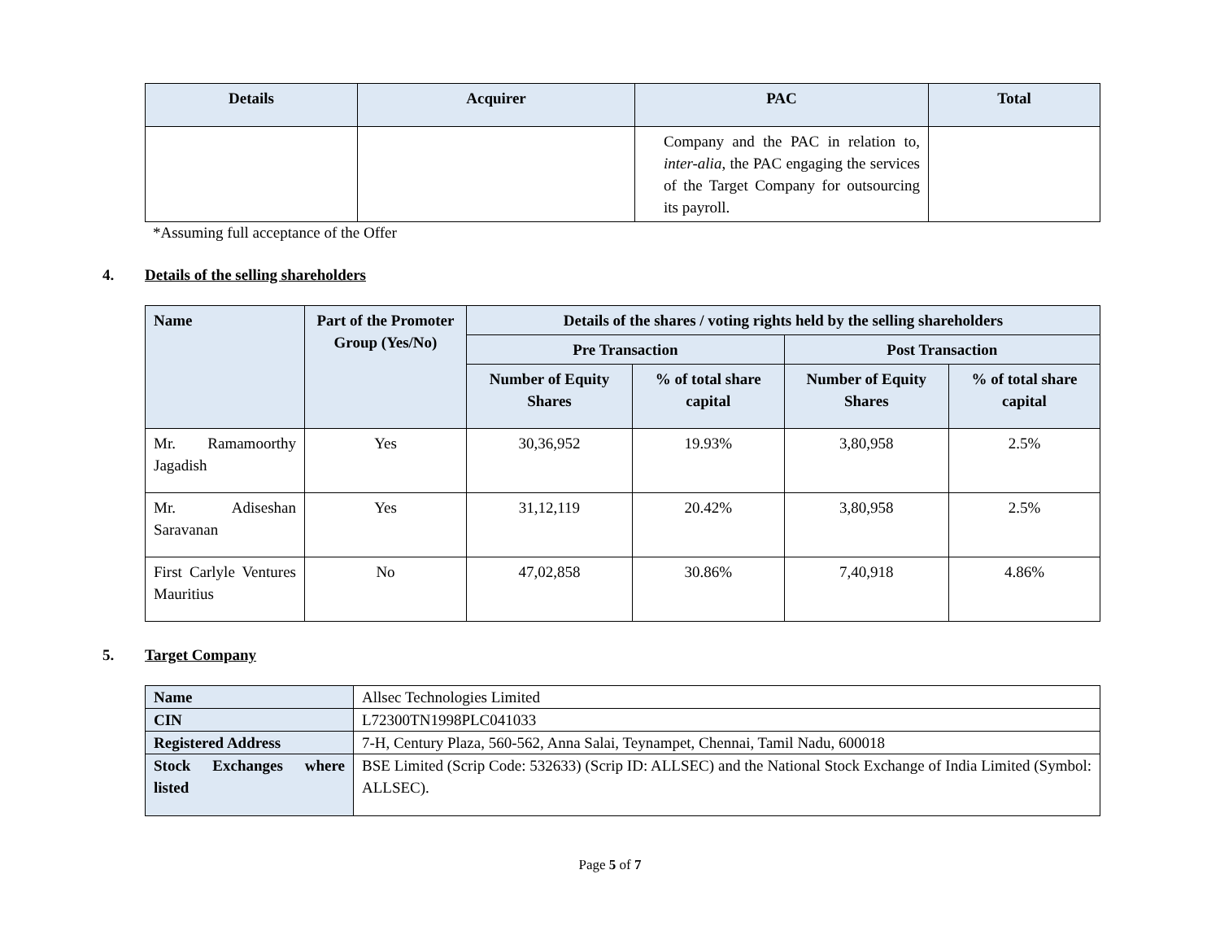| Details | Acquirer | PAC | Total |
| --- | --- | --- | --- |
| | | Company and the PAC in relation to, inter-alia , the PAC engaging the services of the Target Company for outsourcing its payroll. | |
*Assuming full acceptance of the Offer
4. Details of the selling shareholders
| Name | Part of the Promoter Group (Yes/No) | Details of the shares / voting rights held by the selling shareholders | | | |
| --- | --- | --- | --- | --- | --- |
| | | Pre Transaction | | Post Transaction | |
| | | Number of Equity Shares | % of total share capital | Number of Equity Shares | % of total share capital |
| Mr. Ramamoorthy Jagadish | Yes | 30,36,952 | 19.93% | 3,80,958 | 2.5% |
| Mr. Adiseshan Saravanan | Yes | 31,12,119 | 20.42% | 3,80,958 | 2.5% |
| First Carlyle Ventures Mauritius | No | 47,02,858 | 30.86% | 7,40,918 | 4.86% |
5. Target Company
| Name | Allsec Technologies Limited |
| CIN | L72300TN1998PLC041033 |
| Registered Address | 7-H, Century Plaza, 560-562, Anna Salai, Teynampet, Chennai, Tamil Nadu, 600018 |
| Stock Exchanges where listed | BSE Limited (Scrip Code: 532633) (Scrip ID: ALLSEC) and the National Stock Exchange of India Limited (Symbol: ALLSEC). |
Page 5 of 7